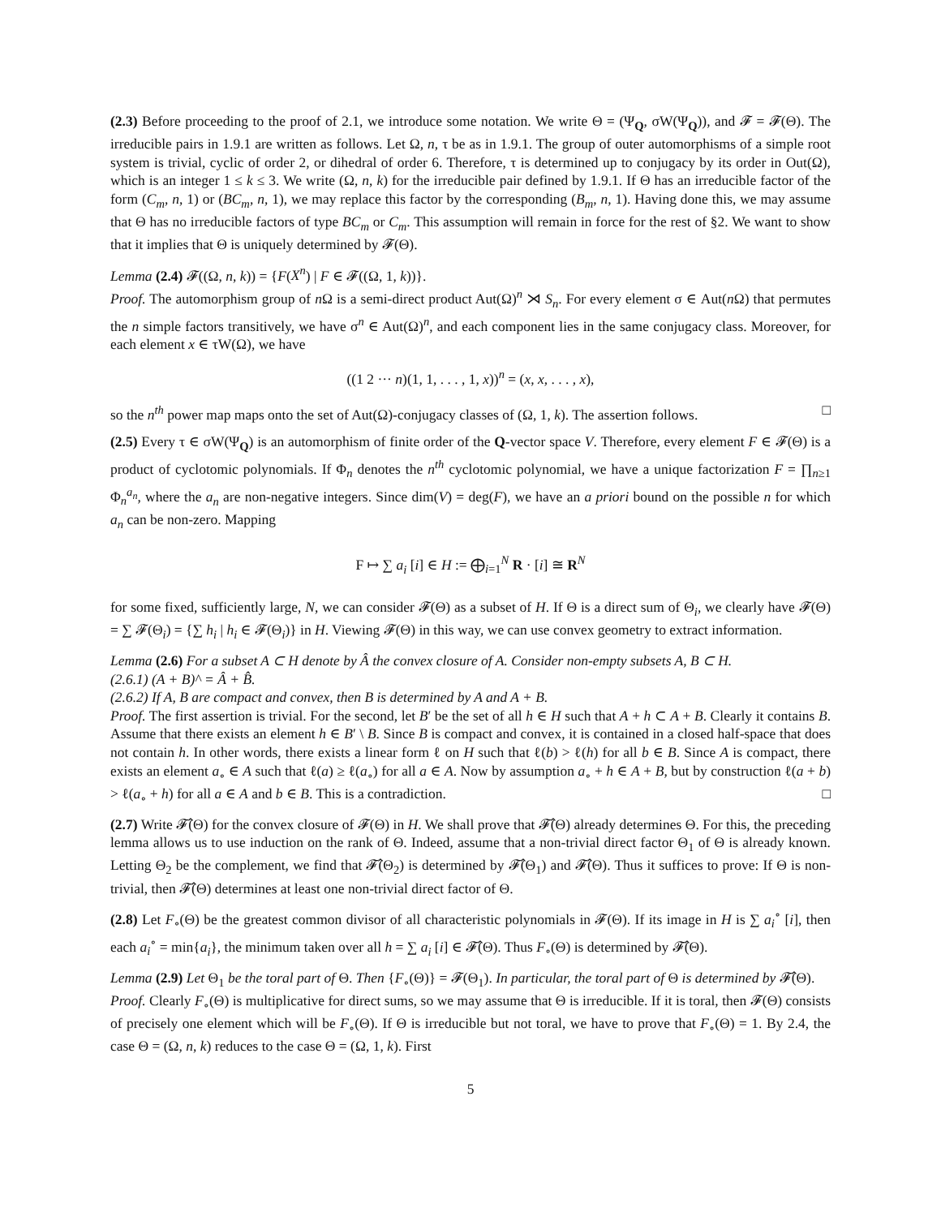(2.3) Before proceeding to the proof of 2.1, we introduce some notation. We write Θ = (Ψ<sub>Q</sub>, σW(Ψ<sub>Q</sub>)), and 𝓕 = 𝓕(Θ). The irreducible pairs in 1.9.1 are written as follows. Let Ω, n, τ be as in 1.9.1. The group of outer automorphisms of a simple root system is trivial, cyclic of order 2, or dihedral of order 6. Therefore, τ is determined up to conjugacy by its order in Out(Ω), which is an integer 1 ≤ k ≤ 3. We write (Ω, n, k) for the irreducible pair defined by 1.9.1. If Θ has an irreducible factor of the form (C<sub>m</sub>, n, 1) or (BC<sub>m</sub>, n, 1), we may replace this factor by the corresponding (B<sub>m</sub>, n, 1). Having done this, we may assume that Θ has no irreducible factors of type BC<sub>m</sub> or C<sub>m</sub>. This assumption will remain in force for the rest of §2. We want to show that it implies that Θ is uniquely determined by 𝓕(Θ).
Lemma (2.4) 𝓕((Ω, n, k)) = {F(X<sup>n</sup>) | F ∈ 𝓕((Ω, 1, k))}.
Proof. The automorphism group of n Ω is a semi-direct product Aut(Ω)<sup>n</sup> ⋊ S<sub>n</sub>. For every element σ ∈ Aut(n Ω) that permutes the n simple factors transitively, we have σ<sup>n</sup> ∈ Aut(Ω)<sup>n</sup>, and each component lies in the same conjugacy class. Moreover, for each element x ∈ τW(Ω), we have
((1 2 ··· n)(1, 1, . . . , 1, x))<sup>n</sup> = (x, x, . . . , x),
so the n<sup>th</sup> power map maps onto the set of Aut(Ω)-conjugacy classes of (Ω, 1, k). The assertion follows. □
(2.5) Every τ ∈ σW(Ψ<sub>Q</sub>) is an automorphism of finite order of the Q-vector space V. Therefore, every element F ∈ 𝓕(Θ) is a product of cyclotomic polynomials. If Φ<sub>n</sub> denotes the n<sup>th</sup> cyclotomic polynomial, we have a unique factorization F = ∏<sub>n≥1</sub> Φ<sub>n</sub><sup>a<sub>n</sub></sup>, where the a<sub>n</sub> are non-negative integers. Since dim(V) = deg(F), we have an a priori bound on the possible n for which a<sub>n</sub> can be non-zero. Mapping
F ↦ ∑ a<sub>i</sub> [i] ∈ H := ⨁<sub>i=1</sub><sup>N</sup> R · [i] ≅ R<sup>N</sup>
for some fixed, sufficiently large, N, we can consider 𝓕(Θ) as a subset of H. If Θ is a direct sum of Θ<sub>i</sub>, we clearly have 𝓕(Θ) = ∑ 𝓕(Θ<sub>i</sub>) = {∑ h<sub>i</sub> | h<sub>i</sub> ∈ 𝓕(Θ<sub>i</sub>)} in H. Viewing 𝓕(Θ) in this way, we can use convex geometry to extract information.
Lemma (2.6) For a subset A ⊂ H denote by Â the convex closure of A. Consider non-empty subsets A, B ⊂ H.
(2.6.1) (A + B)^ = Â + B̂.
(2.6.2) If A, B are compact and convex, then B is determined by A and A + B.
Proof. The first assertion is trivial. For the second, let B′ be the set of all h ∈ H such that A + h ⊂ A + B. Clearly it contains B. Assume that there exists an element h ∈ B′ \ B. Since B is compact and convex, it is contained in a closed half-space that does not contain h. In other words, there exists a linear form ℓ on H such that ℓ(b) > ℓ(h) for all b ∈ B. Since A is compact, there exists an element a<sub>∘</sub> ∈ A such that ℓ(a) ≥ ℓ(a<sub>∘</sub>) for all a ∈ A. Now by assumption a<sub>∘</sub> + h ∈ A + B, but by construction ℓ(a + b) > ℓ(a<sub>∘</sub> + h) for all a ∈ A and b ∈ B. This is a contradiction. □
(2.7) Write 𝓕̂(Θ) for the convex closure of 𝓕(Θ) in H. We shall prove that 𝓕̂(Θ) already determines Θ. For this, the preceding lemma allows us to use induction on the rank of Θ. Indeed, assume that a non-trivial direct factor Θ<sub>1</sub> of Θ is already known. Letting Θ<sub>2</sub> be the complement, we find that 𝓕̂(Θ<sub>2</sub>) is determined by 𝓕̂(Θ<sub>1</sub>) and 𝓕̂(Θ). Thus it suffices to prove: If Θ is non-trivial, then 𝓕̂(Θ) determines at least one non-trivial direct factor of Θ.
(2.8) Let F<sub>∘</sub>(Θ) be the greatest common divisor of all characteristic polynomials in 𝓕(Θ). If its image in H is ∑ a<sub>i</sub><sup>∘</sup> [i], then each a<sub>i</sub><sup>∘</sup> = min{a<sub>i</sub>}, the minimum taken over all h = ∑ a<sub>i</sub> [i] ∈ 𝓕̂(Θ). Thus F<sub>∘</sub>(Θ) is determined by 𝓕̂(Θ).
Lemma (2.9) Let Θ<sub>1</sub> be the toral part of Θ. Then {F<sub>∘</sub>(Θ)} = 𝓕(Θ<sub>1</sub>). In particular, the toral part of Θ is determined by 𝓕̂(Θ).
Proof. Clearly F<sub>∘</sub>(Θ) is multiplicative for direct sums, so we may assume that Θ is irreducible. If it is toral, then 𝓕(Θ) consists of precisely one element which will be F<sub>∘</sub>(Θ). If Θ is irreducible but not toral, we have to prove that F<sub>∘</sub>(Θ) = 1. By 2.4, the case Θ = (Ω, n, k) reduces to the case Θ = (Ω, 1, k). First
5